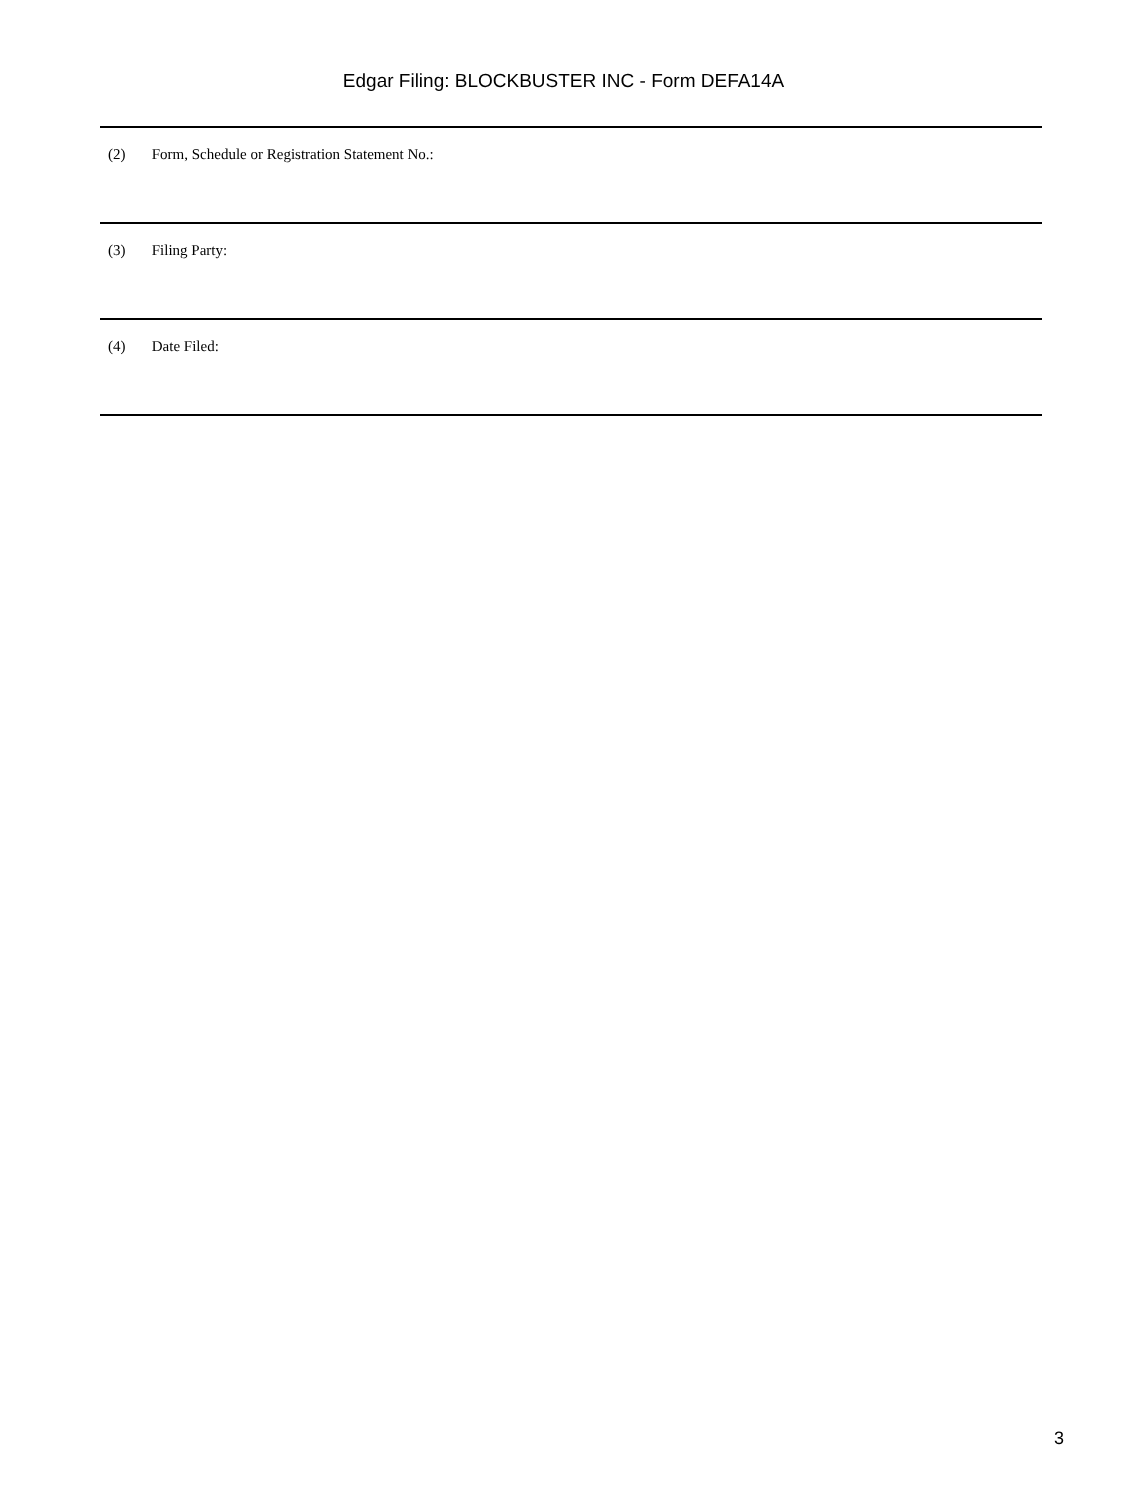Edgar Filing: BLOCKBUSTER INC - Form DEFA14A
(2) Form, Schedule or Registration Statement No.:
(3) Filing Party:
(4) Date Filed:
3